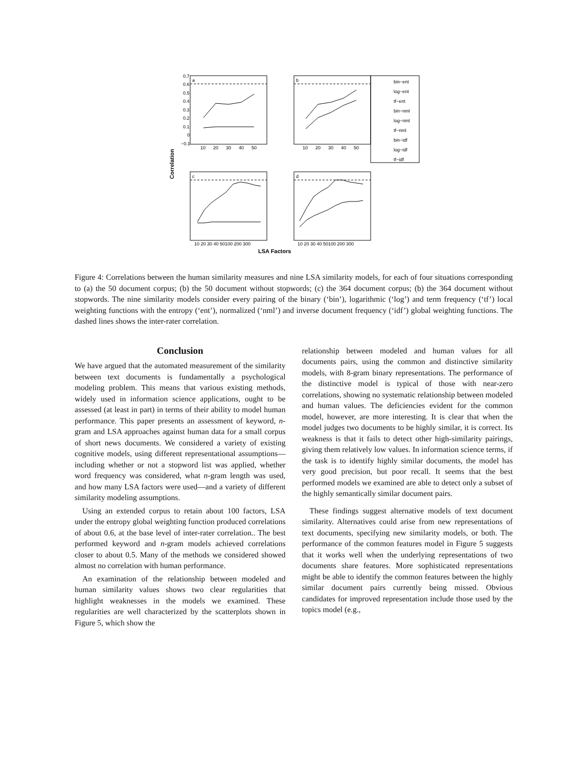Correlation
0.7
0.6
0.5
0.4
0.3
0.2
0.1
0
−0.1
a
b
c
d
10
20
30
40
50
10
20
30
40
50
10 20 30 40 50100 200 300
10 20 30 40 50100 200 300
LSA Factors
bin−ent
log−ent
tf−ent
bin−nml
log−nml
tf−nml
bin−idf
log−idf
tf−idf
Figure 4: Correlations between the human similarity measures and nine LSA similarity models, for each of four situations corresponding to (a) the 50 document corpus; (b) the 50 document without stopwords; (c) the 364 document corpus; (b) the 364 document without stopwords. The nine similarity models consider every pairing of the binary (‘bin’), logarithmic (‘log’) and term frequency (‘tf’) local weighting functions with the entropy (‘ent’), normalized (‘nml’) and inverse document frequency (‘idf’) global weighting functions. The dashed lines shows the inter-rater correlation.
Conclusion
We have argued that the automated measurement of the similarity between text documents is fundamentally a psychological modeling problem. This means that various existing methods, widely used in information science applications, ought to be assessed (at least in part) in terms of their ability to model human performance. This paper presents an assessment of keyword, n-gram and LSA approaches against human data for a small corpus of short news documents. We considered a variety of existing cognitive models, using different representational assumptions—including whether or not a stopword list was applied, whether word frequency was considered, what n-gram length was used, and how many LSA factors were used—and a variety of different similarity modeling assumptions.
Using an extended corpus to retain about 100 factors, LSA under the entropy global weighting function produced correlations of about 0.6, at the base level of inter-rater correlation.. The best performed keyword and n-gram models achieved correlations closer to about 0.5. Many of the methods we considered showed almost no correlation with human performance.
An examination of the relationship between modeled and human similarity values shows two clear regularities that highlight weaknesses in the models we examined. These regularities are well characterized by the scatterplots shown in Figure 5, which show the
relationship between modeled and human values for all documents pairs, using the common and distinctive similarity models, with 8-gram binary representations. The performance of the distinctive model is typical of those with near-zero correlations, showing no systematic relationship between modeled and human values. The deficiencies evident for the common model, however, are more interesting. It is clear that when the model judges two documents to be highly similar, it is correct. Its weakness is that it fails to detect other high-similarity pairings, giving them relatively low values. In information science terms, if the task is to identify highly similar documents, the model has very good precision, but poor recall. It seems that the best performed models we examined are able to detect only a subset of the highly semantically similar document pairs.
These findings suggest alternative models of text document similarity. Alternatives could arise from new representations of text documents, specifying new similarity models, or both. The performance of the common features model in Figure 5 suggests that it works well when the underlying representations of two documents share features. More sophisticated representations might be able to identify the common features between the highly similar document pairs currently being missed. Obvious candidates for improved representation include those used by the topics model (e.g.,